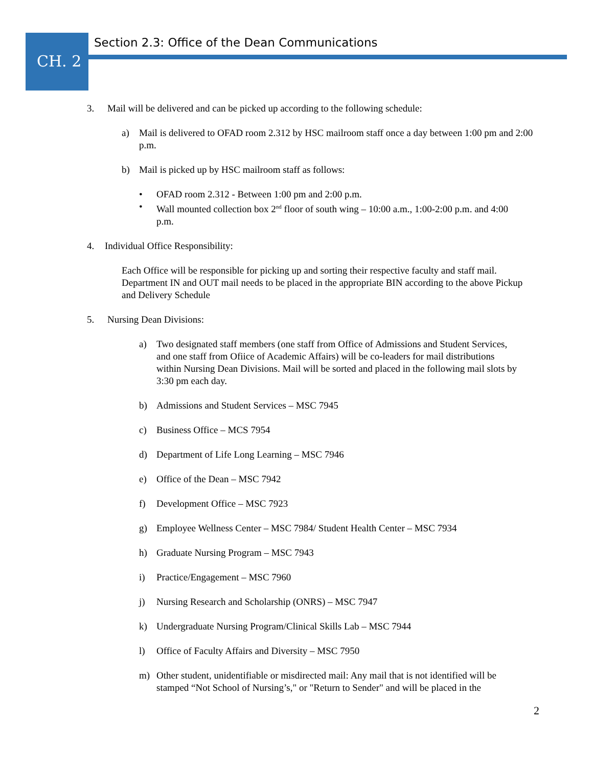CH. 2
Section 2.3: Office of the Dean Communications
3. Mail will be delivered and can be picked up according to the following schedule:
a) Mail is delivered to OFAD room 2.312 by HSC mailroom staff once a day between 1:00 pm and 2:00 p.m.
b) Mail is picked up by HSC mailroom staff as follows:
• OFAD room 2.312 - Between 1:00 pm and 2:00 p.m.
• Wall mounted collection box 2<sup>nd</sup> floor of south wing – 10:00 a.m., 1:00-2:00 p.m. and 4:00 p.m.
4. Individual Office Responsibility:
Each Office will be responsible for picking up and sorting their respective faculty and staff mail. Department IN and OUT mail needs to be placed in the appropriate BIN according to the above Pickup and Delivery Schedule
5. Nursing Dean Divisions:
a) Two designated staff members (one staff from Office of Admissions and Student Services, and one staff from Ofiice of Academic Affairs) will be co-leaders for mail distributions within Nursing Dean Divisions. Mail will be sorted and placed in the following mail slots by 3:30 pm each day.
b) Admissions and Student Services – MSC 7945
c) Business Office – MCS 7954
d) Department of Life Long Learning – MSC 7946
e) Office of the Dean – MSC 7942
f) Development Office – MSC 7923
g) Employee Wellness Center – MSC 7984/ Student Health Center – MSC 7934
h) Graduate Nursing Program – MSC 7943
i) Practice/Engagement – MSC 7960
j) Nursing Research and Scholarship (ONRS) – MSC 7947
k) Undergraduate Nursing Program/Clinical Skills Lab – MSC 7944
l) Office of Faculty Affairs and Diversity – MSC 7950
m) Other student, unidentifiable or misdirected mail: Any mail that is not identified will be stamped “Not School of Nursing’s," or "Return to Sender" and will be placed in the
2